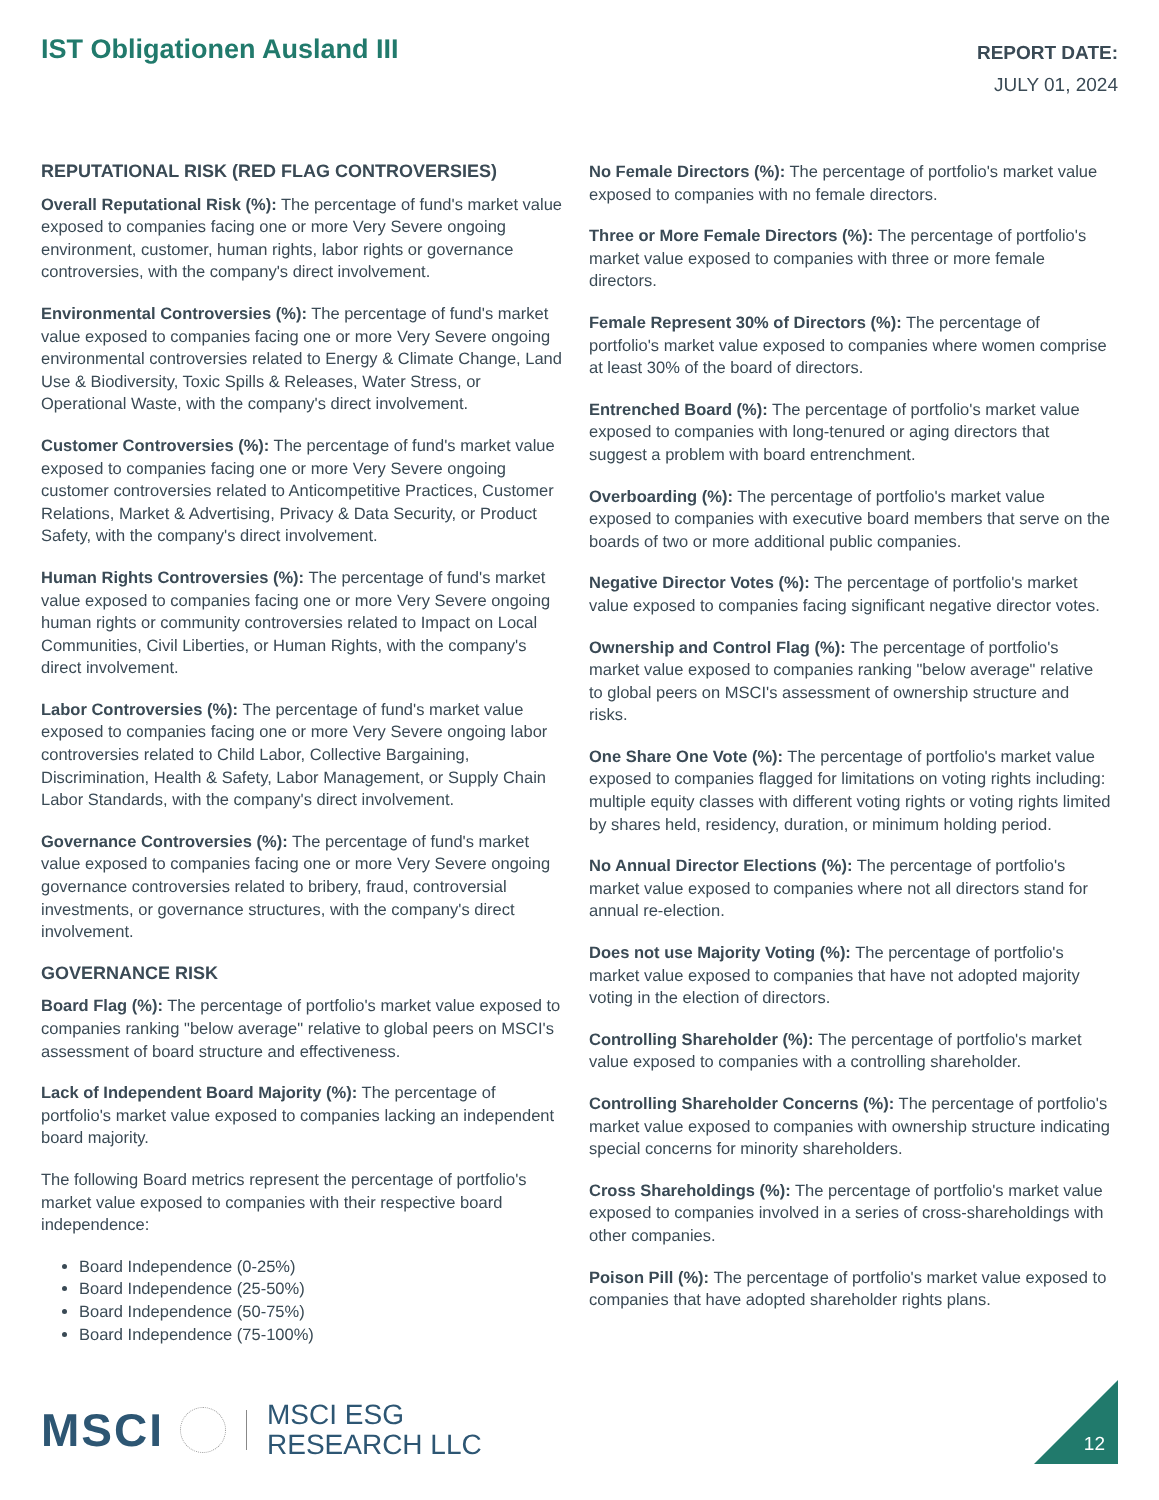IST Obligationen Ausland III
REPORT DATE:
JULY 01, 2024
REPUTATIONAL RISK (RED FLAG CONTROVERSIES)
Overall Reputational Risk (%): The percentage of fund's market value exposed to companies facing one or more Very Severe ongoing environment, customer, human rights, labor rights or governance controversies, with the company's direct involvement.
Environmental Controversies (%): The percentage of fund's market value exposed to companies facing one or more Very Severe ongoing environmental controversies related to Energy & Climate Change, Land Use & Biodiversity, Toxic Spills & Releases, Water Stress, or Operational Waste, with the company's direct involvement.
Customer Controversies (%): The percentage of fund's market value exposed to companies facing one or more Very Severe ongoing customer controversies related to Anticompetitive Practices, Customer Relations, Market & Advertising, Privacy & Data Security, or Product Safety, with the company's direct involvement.
Human Rights Controversies (%): The percentage of fund's market value exposed to companies facing one or more Very Severe ongoing human rights or community controversies related to Impact on Local Communities, Civil Liberties, or Human Rights, with the company's direct involvement.
Labor Controversies (%): The percentage of fund's market value exposed to companies facing one or more Very Severe ongoing labor controversies related to Child Labor, Collective Bargaining, Discrimination, Health & Safety, Labor Management, or Supply Chain Labor Standards, with the company's direct involvement.
Governance Controversies (%): The percentage of fund's market value exposed to companies facing one or more Very Severe ongoing governance controversies related to bribery, fraud, controversial investments, or governance structures, with the company's direct involvement.
GOVERNANCE RISK
Board Flag (%): The percentage of portfolio's market value exposed to companies ranking "below average" relative to global peers on MSCI's assessment of board structure and effectiveness.
Lack of Independent Board Majority (%): The percentage of portfolio's market value exposed to companies lacking an independent board majority.
The following Board metrics represent the percentage of portfolio's market value exposed to companies with their respective board independence:
Board Independence (0-25%)
Board Independence (25-50%)
Board Independence (50-75%)
Board Independence (75-100%)
No Female Directors (%): The percentage of portfolio's market value exposed to companies with no female directors.
Three or More Female Directors (%): The percentage of portfolio's market value exposed to companies with three or more female directors.
Female Represent 30% of Directors (%): The percentage of portfolio's market value exposed to companies where women comprise at least 30% of the board of directors.
Entrenched Board (%): The percentage of portfolio's market value exposed to companies with long-tenured or aging directors that suggest a problem with board entrenchment.
Overboarding (%): The percentage of portfolio's market value exposed to companies with executive board members that serve on the boards of two or more additional public companies.
Negative Director Votes (%): The percentage of portfolio's market value exposed to companies facing significant negative director votes.
Ownership and Control Flag (%): The percentage of portfolio's market value exposed to companies ranking "below average" relative to global peers on MSCI's assessment of ownership structure and risks.
One Share One Vote (%): The percentage of portfolio's market value exposed to companies flagged for limitations on voting rights including: multiple equity classes with different voting rights or voting rights limited by shares held, residency, duration, or minimum holding period.
No Annual Director Elections (%): The percentage of portfolio's market value exposed to companies where not all directors stand for annual re-election.
Does not use Majority Voting (%): The percentage of portfolio's market value exposed to companies that have not adopted majority voting in the election of directors.
Controlling Shareholder (%): The percentage of portfolio's market value exposed to companies with a controlling shareholder.
Controlling Shareholder Concerns (%): The percentage of portfolio's market value exposed to companies with ownership structure indicating special concerns for minority shareholders.
Cross Shareholdings (%): The percentage of portfolio's market value exposed to companies involved in a series of cross-shareholdings with other companies.
Poison Pill (%): The percentage of portfolio's market value exposed to companies that have adopted shareholder rights plans.
MSCI
MSCI ESG
RESEARCH LLC
12